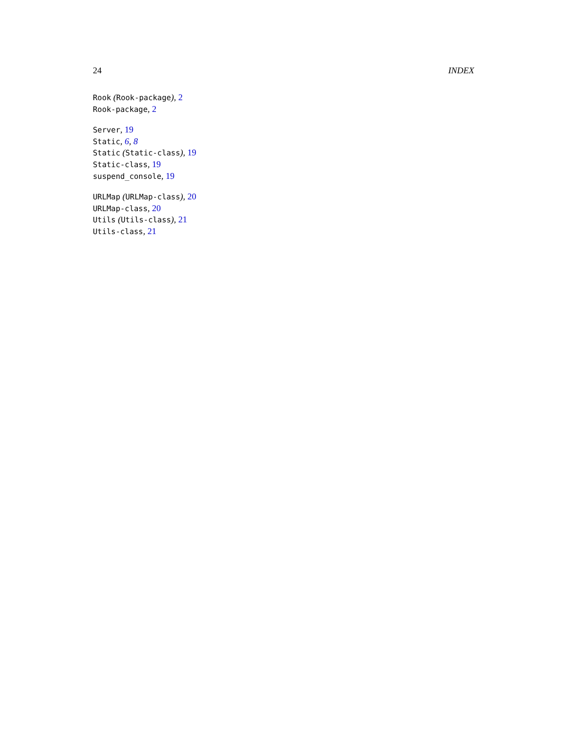24 INDEX
Rook (Rook-package), 2
Rook-package, 2
Server, 19
Static, 6, 8
Static (Static-class), 19
Static-class, 19
suspend_console, 19
URLMap (URLMap-class), 20
URLMap-class, 20
Utils (Utils-class), 21
Utils-class, 21